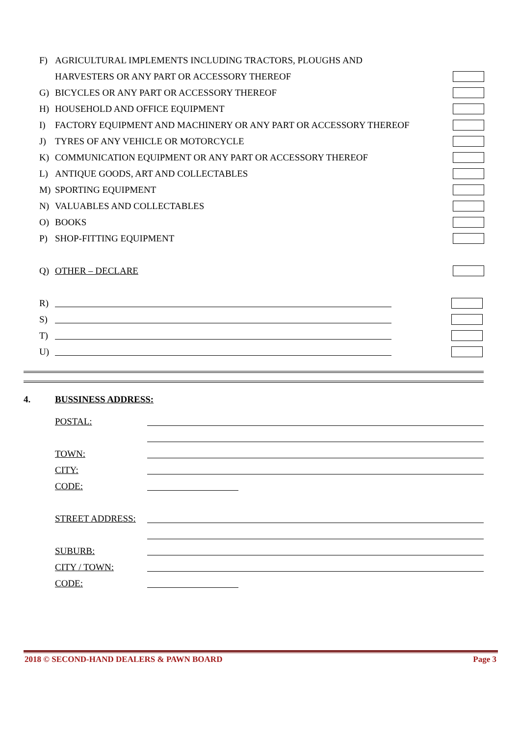F) AGRICULTURAL IMPLEMENTS INCLUDING TRACTORS, PLOUGHS AND
HARVESTERS OR ANY PART OR ACCESSORY THEREOF
G) BICYCLES OR ANY PART OR ACCESSORY THEREOF
H) HOUSEHOLD AND OFFICE EQUIPMENT
I) FACTORY EQUIPMENT AND MACHINERY OR ANY PART OR ACCESSORY THEREOF
J) TYRES OF ANY VEHICLE OR MOTORCYCLE
K) COMMUNICATION EQUIPMENT OR ANY PART OR ACCESSORY THEREOF
L) ANTIQUE GOODS, ART AND COLLECTABLES
M) SPORTING EQUIPMENT
N) VALUABLES AND COLLECTABLES
O) BOOKS
P) SHOP-FITTING EQUIPMENT
Q) OTHER – DECLARE
R)
S)
T)
U)
4. BUSSINESS ADDRESS:
POSTAL:
TOWN:
CITY:
CODE:
STREET ADDRESS:
SUBURB:
CITY / TOWN:
CODE:
2018 © SECOND-HAND DEALERS & PAWN BOARD Page 3